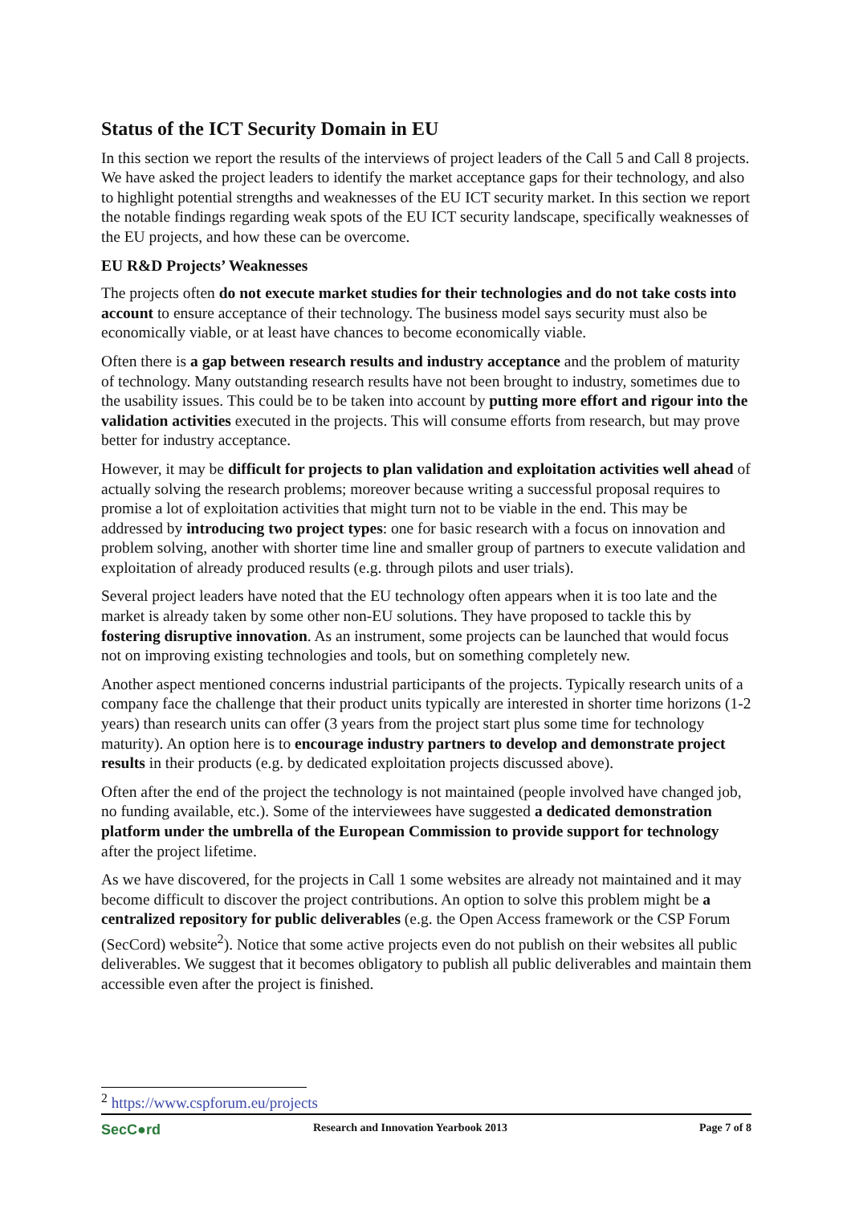Status of the ICT Security Domain in EU
In this section we report the results of the interviews of project leaders of the Call 5 and Call 8 projects. We have asked the project leaders to identify the market acceptance gaps for their technology, and also to highlight potential strengths and weaknesses of the EU ICT security market. In this section we report the notable findings regarding weak spots of the EU ICT security landscape, specifically weaknesses of the EU projects, and how these can be overcome.
EU R&D Projects’ Weaknesses
The projects often do not execute market studies for their technologies and do not take costs into account to ensure acceptance of their technology. The business model says security must also be economically viable, or at least have chances to become economically viable.
Often there is a gap between research results and industry acceptance and the problem of maturity of technology. Many outstanding research results have not been brought to industry, sometimes due to the usability issues. This could be to be taken into account by putting more effort and rigour into the validation activities executed in the projects. This will consume efforts from research, but may prove better for industry acceptance.
However, it may be difficult for projects to plan validation and exploitation activities well ahead of actually solving the research problems; moreover because writing a successful proposal requires to promise a lot of exploitation activities that might turn not to be viable in the end. This may be addressed by introducing two project types: one for basic research with a focus on innovation and problem solving, another with shorter time line and smaller group of partners to execute validation and exploitation of already produced results (e.g. through pilots and user trials).
Several project leaders have noted that the EU technology often appears when it is too late and the market is already taken by some other non-EU solutions. They have proposed to tackle this by fostering disruptive innovation. As an instrument, some projects can be launched that would focus not on improving existing technologies and tools, but on something completely new.
Another aspect mentioned concerns industrial participants of the projects. Typically research units of a company face the challenge that their product units typically are interested in shorter time horizons (1-2 years) than research units can offer (3 years from the project start plus some time for technology maturity). An option here is to encourage industry partners to develop and demonstrate project results in their products (e.g. by dedicated exploitation projects discussed above).
Often after the end of the project the technology is not maintained (people involved have changed job, no funding available, etc.). Some of the interviewees have suggested a dedicated demonstration platform under the umbrella of the European Commission to provide support for technology after the project lifetime.
As we have discovered, for the projects in Call 1 some websites are already not maintained and it may become difficult to discover the project contributions. An option to solve this problem might be a centralized repository for public deliverables (e.g. the Open Access framework or the CSP Forum (SecCord) website<sup>2</sup>). Notice that some active projects even do not publish on their websites all public deliverables. We suggest that it becomes obligatory to publish all public deliverables and maintain them accessible even after the project is finished.
<sup>2</sup> https://www.cspforum.eu/projects
SecC●rd Research and Innovation Yearbook 2013 Page 7 of 8